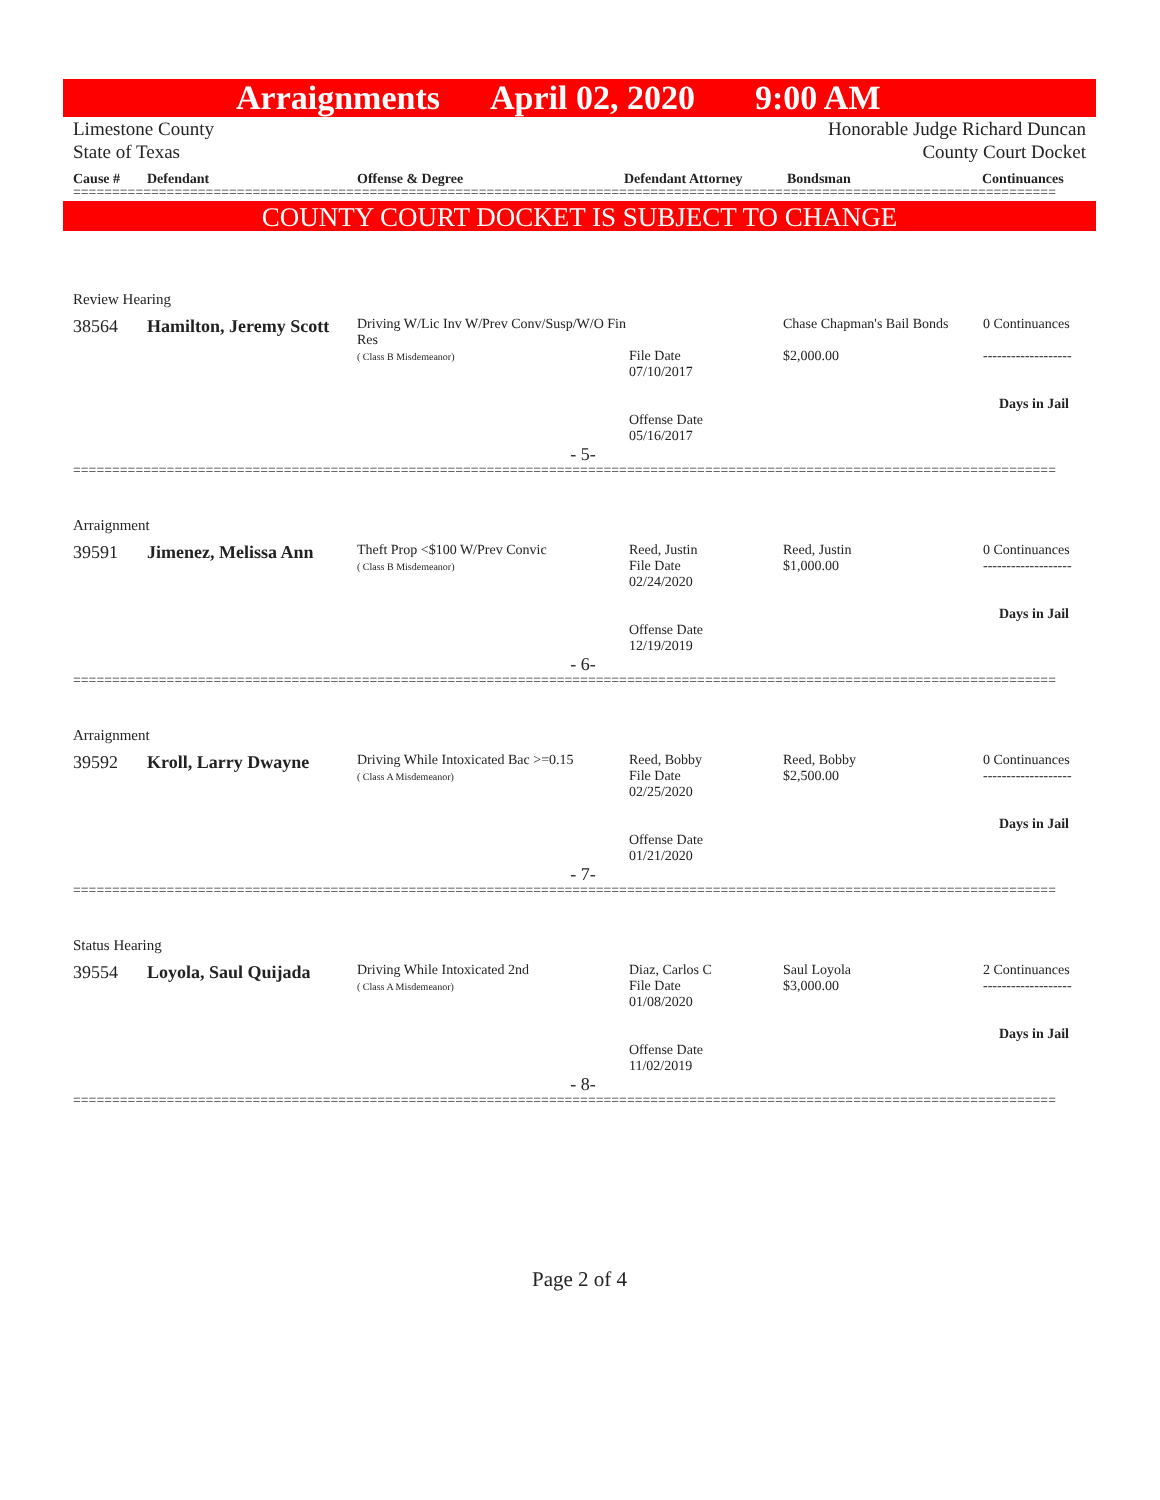Arraignments April 02, 2020 9:00 AM
Limestone County
State of Texas
Honorable Judge Richard Duncan
County Court Docket
Cause # Defendant Offense & Degree Defendant Attorney Bondsman Continuances
==============================================================================================================================
COUNTY COURT DOCKET IS SUBJECT TO CHANGE
| Review Hearing | | | | | |
| 38564 | Hamilton, Jeremy Scott | Driving W/Lic Inv W/Prev Conv/Susp/W/O Fin Res ( Class B Misdemeanor) | File Date 07/10/2017 Offense Date 05/16/2017 | Chase Chapman's Bail Bonds $2,000.00 | 0 Continuances ------------------- Days in Jail |
| - 5- | | | | | |
==============================================================================================================================
| Arraignment | | | | | |
| 39591 | Jimenez, Melissa Ann | Theft Prop <$100 W/Prev Convic ( Class B Misdemeanor) | Reed, Justin File Date 02/24/2020 Offense Date 12/19/2019 | Reed, Justin $1,000.00 | 0 Continuances ------------------- Days in Jail |
| - 6- | | | | | |
==============================================================================================================================
| Arraignment | | | | | |
| 39592 | Kroll, Larry Dwayne | Driving While Intoxicated Bac >=0.15 ( Class A Misdemeanor) | Reed, Bobby File Date 02/25/2020 Offense Date 01/21/2020 | Reed, Bobby $2,500.00 | 0 Continuances ------------------- Days in Jail |
| - 7- | | | | | |
==============================================================================================================================
| Status Hearing | | | | | |
| 39554 | Loyola, Saul Quijada | Driving While Intoxicated 2nd ( Class A Misdemeanor) | Diaz, Carlos C File Date 01/08/2020 Offense Date 11/02/2019 | Saul Loyola $3,000.00 | 2 Continuances ------------------- Days in Jail |
| - 8- | | | | | |
==============================================================================================================================
Page 2 of 4